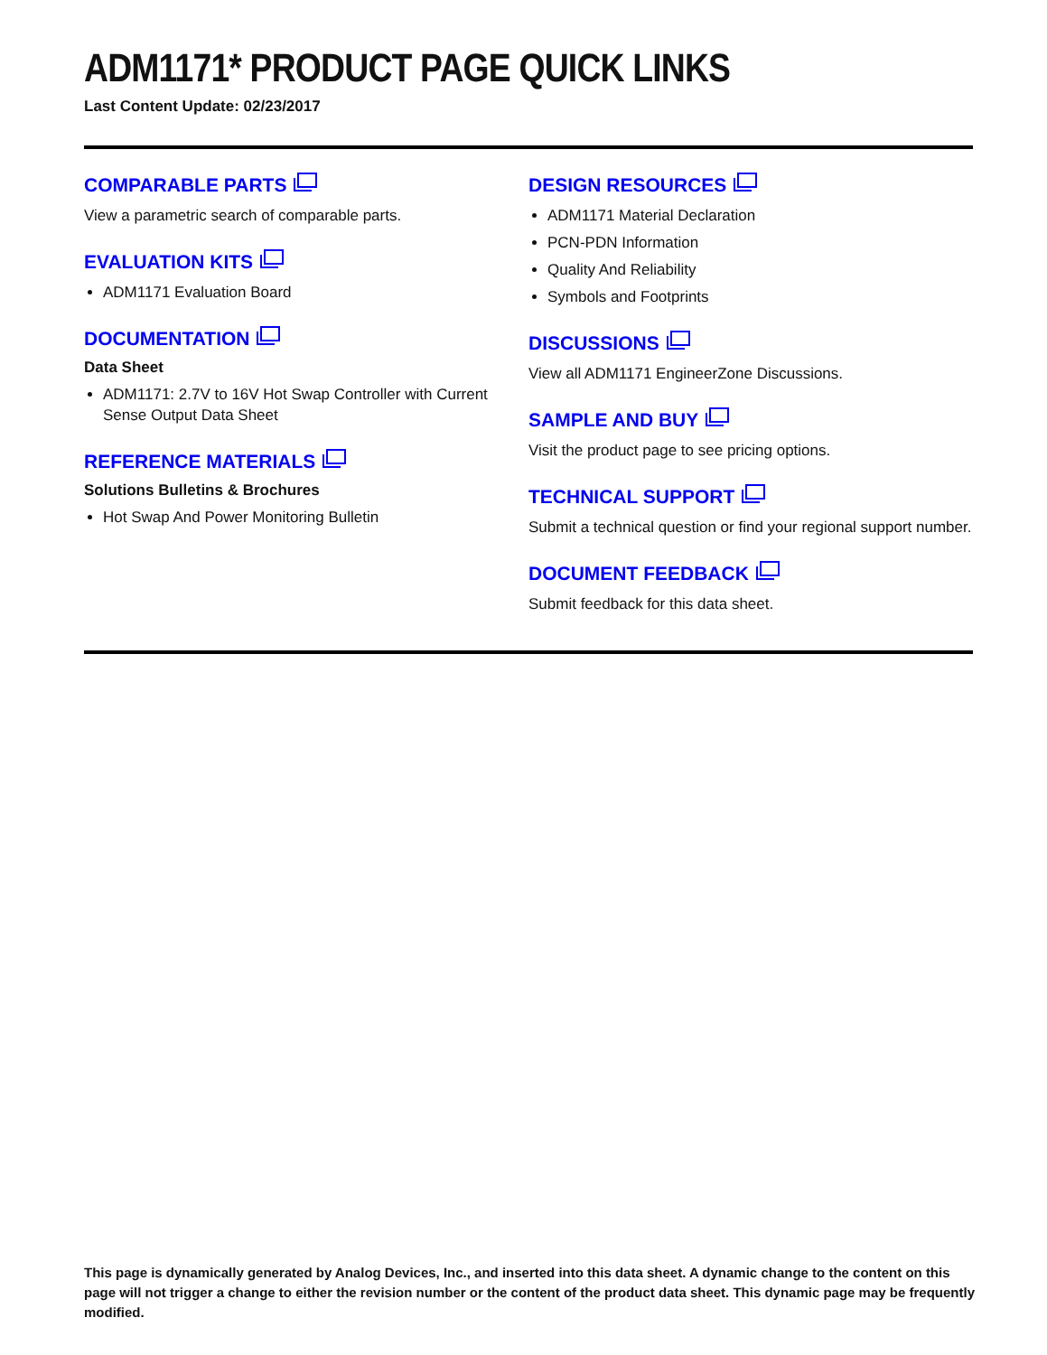ADM1171* PRODUCT PAGE QUICK LINKS
Last Content Update: 02/23/2017
COMPARABLE PARTS
View a parametric search of comparable parts.
EVALUATION KITS
ADM1171 Evaluation Board
DOCUMENTATION
Data Sheet
ADM1171: 2.7V to 16V Hot Swap Controller with Current Sense Output Data Sheet
REFERENCE MATERIALS
Solutions Bulletins & Brochures
Hot Swap And Power Monitoring Bulletin
DESIGN RESOURCES
ADM1171 Material Declaration
PCN-PDN Information
Quality And Reliability
Symbols and Footprints
DISCUSSIONS
View all ADM1171 EngineerZone Discussions.
SAMPLE AND BUY
Visit the product page to see pricing options.
TECHNICAL SUPPORT
Submit a technical question or find your regional support number.
DOCUMENT FEEDBACK
Submit feedback for this data sheet.
This page is dynamically generated by Analog Devices, Inc., and inserted into this data sheet. A dynamic change to the content on this page will not trigger a change to either the revision number or the content of the product data sheet. This dynamic page may be frequently modified.